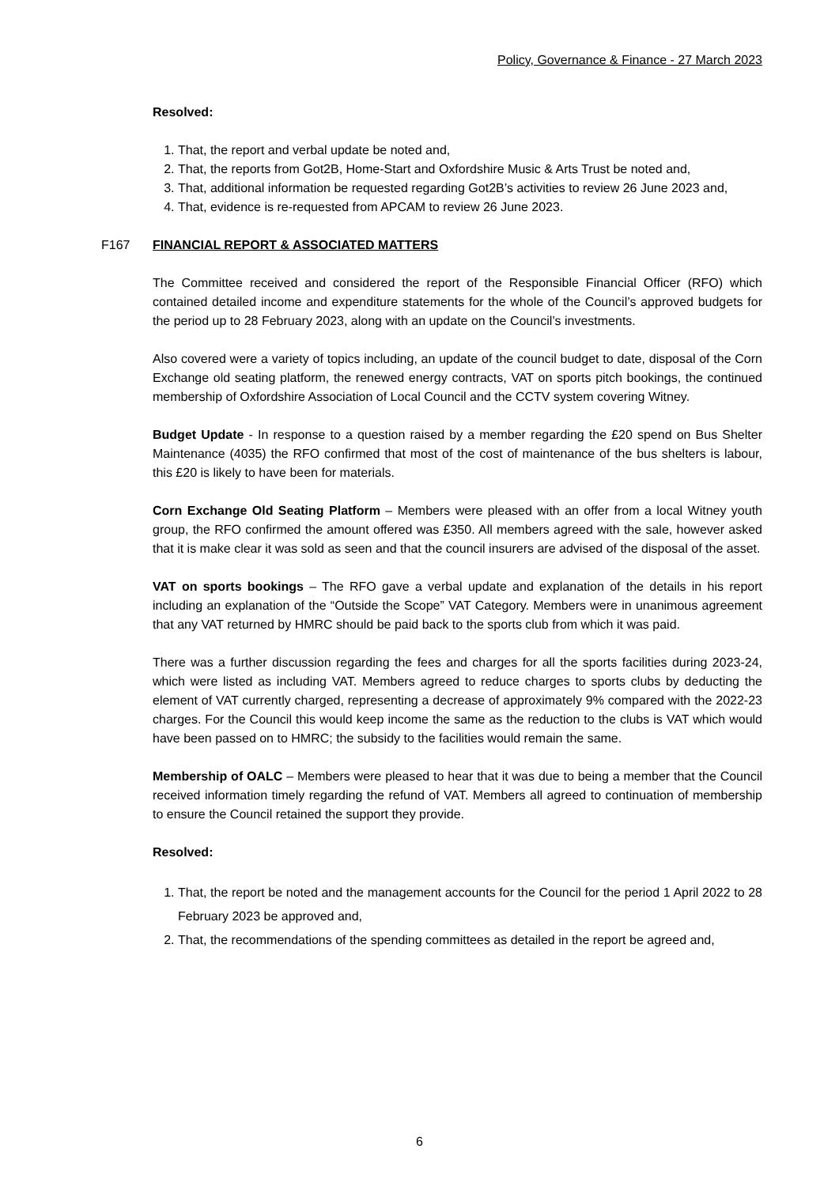Policy, Governance & Finance - 27 March 2023
Resolved:
1. That, the report and verbal update be noted and,
2. That, the reports from Got2B, Home-Start and Oxfordshire Music & Arts Trust be noted and,
3. That, additional information be requested regarding Got2B’s activities to review 26 June 2023 and,
4. That, evidence is re-requested from APCAM to review 26 June 2023.
F167 FINANCIAL REPORT & ASSOCIATED MATTERS
The Committee received and considered the report of the Responsible Financial Officer (RFO) which contained detailed income and expenditure statements for the whole of the Council’s approved budgets for the period up to 28 February 2023, along with an update on the Council’s investments.
Also covered were a variety of topics including, an update of the council budget to date, disposal of the Corn Exchange old seating platform, the renewed energy contracts, VAT on sports pitch bookings, the continued membership of Oxfordshire Association of Local Council and the CCTV system covering Witney.
Budget Update - In response to a question raised by a member regarding the £20 spend on Bus Shelter Maintenance (4035) the RFO confirmed that most of the cost of maintenance of the bus shelters is labour, this £20 is likely to have been for materials.
Corn Exchange Old Seating Platform – Members were pleased with an offer from a local Witney youth group, the RFO confirmed the amount offered was £350. All members agreed with the sale, however asked that it is make clear it was sold as seen and that the council insurers are advised of the disposal of the asset.
VAT on sports bookings – The RFO gave a verbal update and explanation of the details in his report including an explanation of the “Outside the Scope” VAT Category. Members were in unanimous agreement that any VAT returned by HMRC should be paid back to the sports club from which it was paid.
There was a further discussion regarding the fees and charges for all the sports facilities during 2023-24, which were listed as including VAT. Members agreed to reduce charges to sports clubs by deducting the element of VAT currently charged, representing a decrease of approximately 9% compared with the 2022-23 charges. For the Council this would keep income the same as the reduction to the clubs is VAT which would have been passed on to HMRC; the subsidy to the facilities would remain the same.
Membership of OALC – Members were pleased to hear that it was due to being a member that the Council received information timely regarding the refund of VAT. Members all agreed to continuation of membership to ensure the Council retained the support they provide.
Resolved:
1. That, the report be noted and the management accounts for the Council for the period 1 April 2022 to 28 February 2023 be approved and,
2. That, the recommendations of the spending committees as detailed in the report be agreed and,
6